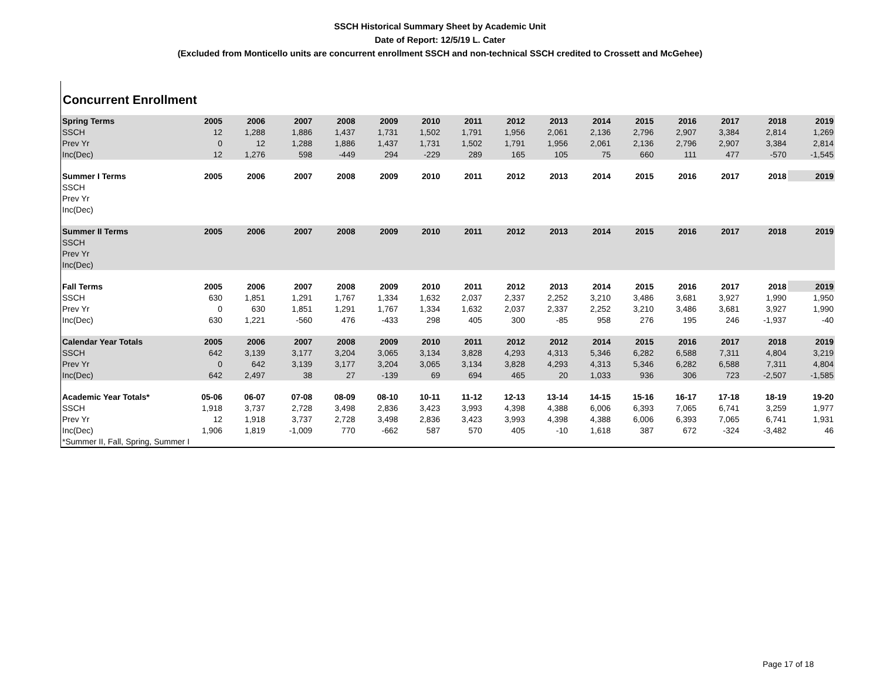SSCH Historical Summary Sheet by Academic Unit
Date of Report: 12/5/19 L. Cater
(Excluded from Monticello units are concurrent enrollment SSCH and non-technical SSCH credited to Crossett and McGehee)
Concurrent Enrollment
| Spring Terms | 2005 | 2006 | 2007 | 2008 | 2009 | 2010 | 2011 | 2012 | 2013 | 2014 | 2015 | 2016 | 2017 | 2018 | 2019 |
| --- | --- | --- | --- | --- | --- | --- | --- | --- | --- | --- | --- | --- | --- | --- | --- |
| SSCH | 12 | 1,288 | 1,886 | 1,437 | 1,731 | 1,502 | 1,791 | 1,956 | 2,061 | 2,136 | 2,796 | 2,907 | 3,384 | 2,814 | 1,269 |
| Prev Yr | 0 | 12 | 1,288 | 1,886 | 1,437 | 1,731 | 1,502 | 1,791 | 1,956 | 2,061 | 2,136 | 2,796 | 2,907 | 3,384 | 2,814 |
| Inc(Dec) | 12 | 1,276 | 598 | -449 | 294 | -229 | 289 | 165 | 105 | 75 | 660 | 111 | 477 | -570 | -1,545 |
| Summer I Terms | 2005 | 2006 | 2007 | 2008 | 2009 | 2010 | 2011 | 2012 | 2013 | 2014 | 2015 | 2016 | 2017 | 2018 | 2019 |
| SSCH | | | | | | | | | | | | | | | |
| Prev Yr | | | | | | | | | | | | | | | |
| Inc(Dec) | | | | | | | | | | | | | | | |
| Summer II Terms | 2005 | 2006 | 2007 | 2008 | 2009 | 2010 | 2011 | 2012 | 2013 | 2014 | 2015 | 2016 | 2017 | 2018 | 2019 |
| SSCH | | | | | | | | | | | | | | | |
| Prev Yr | | | | | | | | | | | | | | | |
| Inc(Dec) | | | | | | | | | | | | | | | |
| Fall Terms | 2005 | 2006 | 2007 | 2008 | 2009 | 2010 | 2011 | 2012 | 2013 | 2014 | 2015 | 2016 | 2017 | 2018 | 2019 |
| SSCH | 630 | 1,851 | 1,291 | 1,767 | 1,334 | 1,632 | 2,037 | 2,337 | 2,252 | 3,210 | 3,486 | 3,681 | 3,927 | 1,990 | 1,950 |
| Prev Yr | 0 | 630 | 1,851 | 1,291 | 1,767 | 1,334 | 1,632 | 2,037 | 2,337 | 2,252 | 3,210 | 3,486 | 3,681 | 3,927 | 1,990 |
| Inc(Dec) | 630 | 1,221 | -560 | 476 | -433 | 298 | 405 | 300 | -85 | 958 | 276 | 195 | 246 | -1,937 | -40 |
| Calendar Year Totals | 2005 | 2006 | 2007 | 2008 | 2009 | 2010 | 2011 | 2012 | 2012 | 2014 | 2015 | 2016 | 2017 | 2018 | 2019 |
| SSCH | 642 | 3,139 | 3,177 | 3,204 | 3,065 | 3,134 | 3,828 | 4,293 | 4,313 | 5,346 | 6,282 | 6,588 | 7,311 | 4,804 | 3,219 |
| Prev Yr | 0 | 642 | 3,139 | 3,177 | 3,204 | 3,065 | 3,134 | 3,828 | 4,293 | 4,313 | 5,346 | 6,282 | 6,588 | 7,311 | 4,804 |
| Inc(Dec) | 642 | 2,497 | 38 | 27 | -139 | 69 | 694 | 465 | 20 | 1,033 | 936 | 306 | 723 | -2,507 | -1,585 |
| Academic Year Totals* | 05-06 | 06-07 | 07-08 | 08-09 | 08-10 | 10-11 | 11-12 | 12-13 | 13-14 | 14-15 | 15-16 | 16-17 | 17-18 | 18-19 | 19-20 |
| SSCH | 1,918 | 3,737 | 2,728 | 3,498 | 2,836 | 3,423 | 3,993 | 4,398 | 4,388 | 6,006 | 6,393 | 7,065 | 6,741 | 3,259 | 1,977 |
| Prev Yr | 12 | 1,918 | 3,737 | 2,728 | 3,498 | 2,836 | 3,423 | 3,993 | 4,398 | 4,388 | 6,006 | 6,393 | 7,065 | 6,741 | 1,931 |
| Inc(Dec) | 1,906 | 1,819 | -1,009 | 770 | -662 | 587 | 570 | 405 | -10 | 1,618 | 387 | 672 | -324 | -3,482 | 46 |
| *Summer II, Fall, Spring, Summer I | | | | | | | | | | | | | | | |
Page 17 of 18